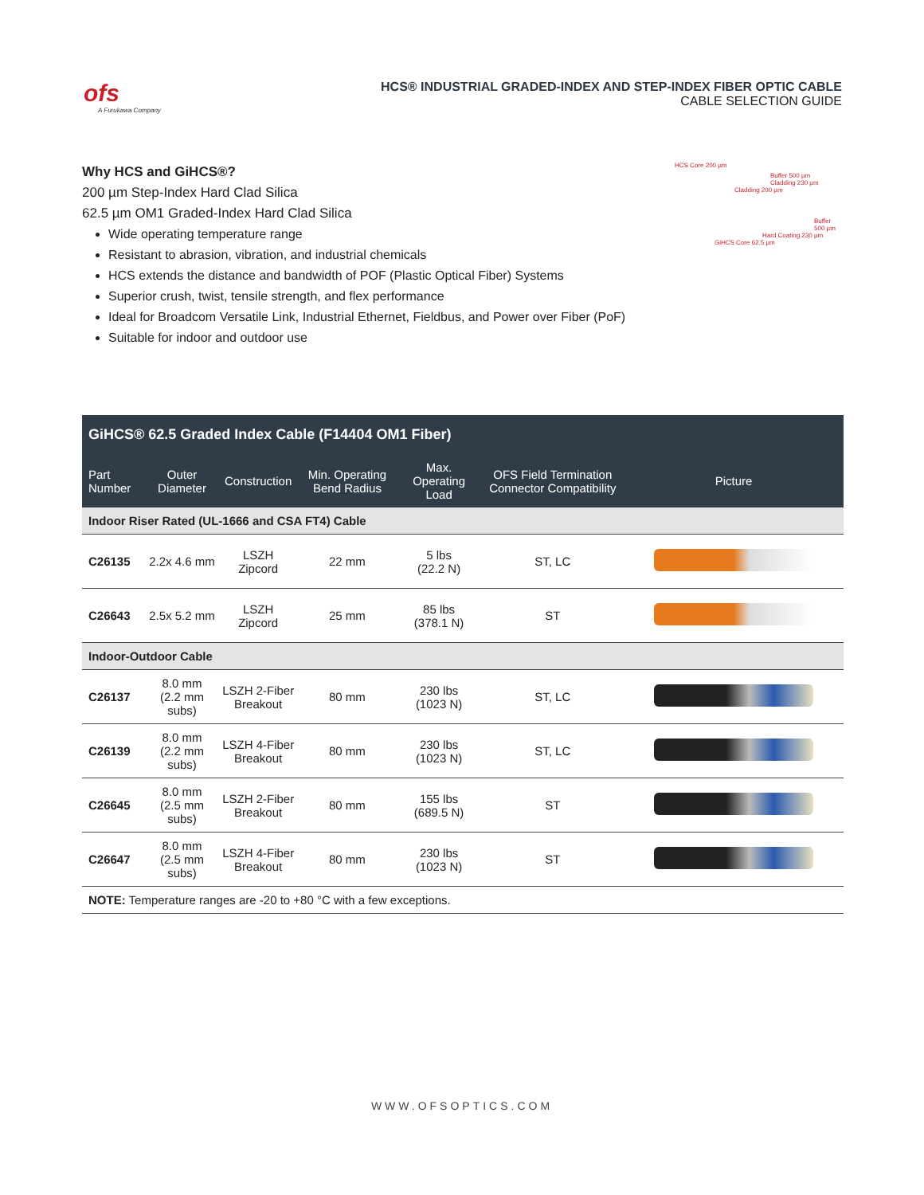ofs
A Furukawa Company
HCS® INDUSTRIAL GRADED-INDEX AND STEP-INDEX FIBER OPTIC CABLE
CABLE SELECTION GUIDE
Why HCS and GiHCS®?
200 µm Step-Index Hard Clad Silica
62.5 µm OM1 Graded-Index Hard Clad Silica
Wide operating temperature range
Resistant to abrasion, vibration, and industrial chemicals
HCS extends the distance and bandwidth of POF (Plastic Optical Fiber) Systems
Superior crush, twist, tensile strength, and flex performance
Ideal for Broadcom Versatile Link, Industrial Ethernet, Fieldbus, and Power over Fiber (PoF)
Suitable for indoor and outdoor use
HCS Core 200 µm
Buffer 500 µm
Cladding 230 µm
Cladding 200 µm
Buffer 500 µm
Hard Coating 230 µm
GiHCS Core 62.5 µm
| GiHCS® 62.5 Graded Index Cable (F14404 OM1 Fiber) | | | | | | |
| --- | --- | --- | --- | --- | --- | --- |
| Part Number | Outer Diameter | Construction | Min. Operating Bend Radius | Max. Operating Load | OFS Field Termination Connector Compatibility | Picture |
| Indoor Riser Rated (UL-1666 and CSA FT4) Cable | | | | | | |
| C26135 | 2.2x 4.6 mm | LSZH Zipcord | 22 mm | 5 lbs (22.2 N) | ST, LC | |
| C26643 | 2.5x 5.2 mm | LSZH Zipcord | 25 mm | 85 lbs (378.1 N) | ST | |
| Indoor-Outdoor Cable | | | | | | |
| C26137 | 8.0 mm (2.2 mm subs) | LSZH 2-Fiber Breakout | 80 mm | 230 lbs (1023 N) | ST, LC | |
| C26139 | 8.0 mm (2.2 mm subs) | LSZH 4-Fiber Breakout | 80 mm | 230 lbs (1023 N) | ST, LC | |
| C26645 | 8.0 mm (2.5 mm subs) | LSZH 2-Fiber Breakout | 80 mm | 155 lbs (689.5 N) | ST | |
| C26647 | 8.0 mm (2.5 mm subs) | LSZH 4-Fiber Breakout | 80 mm | 230 lbs (1023 N) | ST | |
| NOTE: Temperature ranges are -20 to +80 °C with a few exceptions. | | | | | | |
WWW.OFSOPTICS.COM